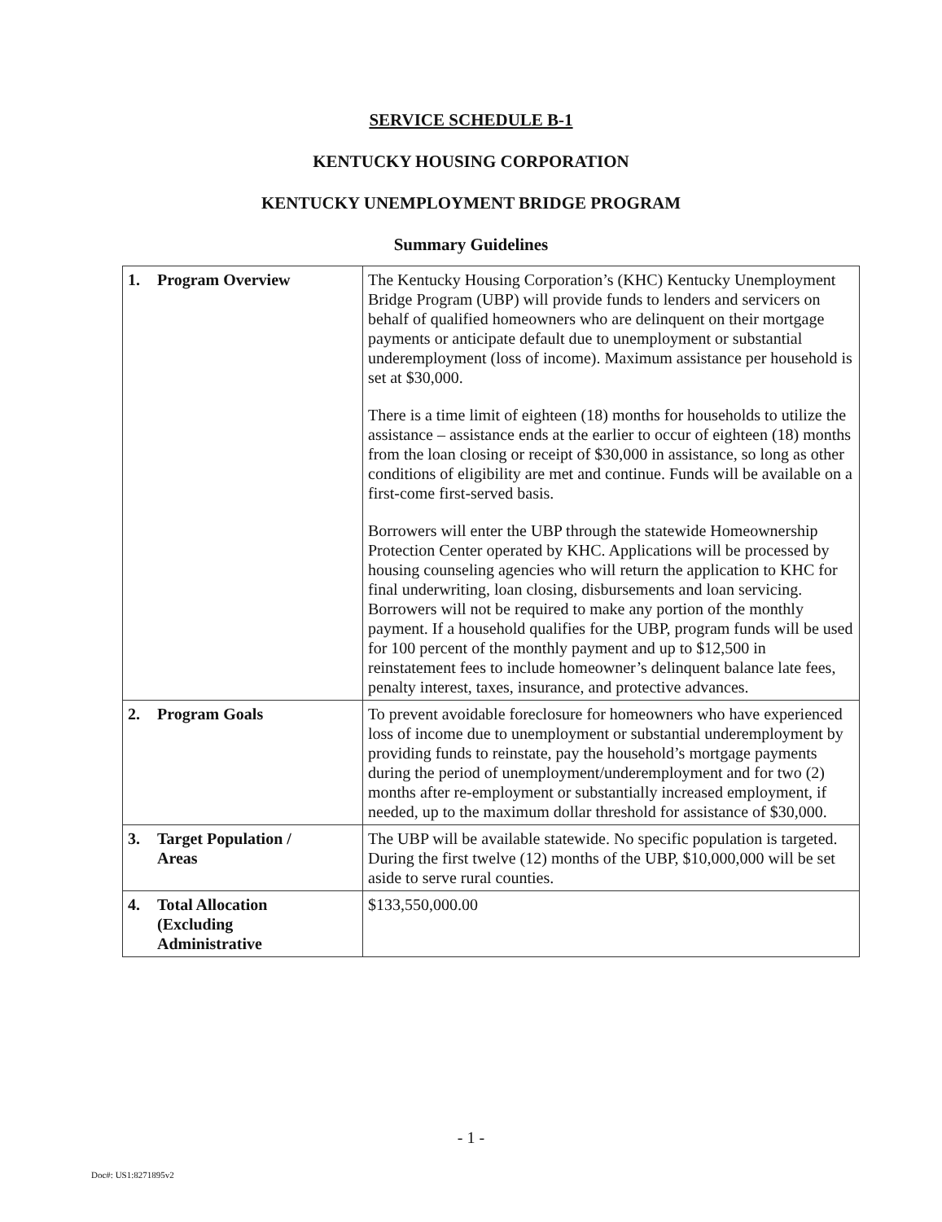SERVICE SCHEDULE B-1
KENTUCKY HOUSING CORPORATION
KENTUCKY UNEMPLOYMENT BRIDGE PROGRAM
Summary Guidelines
| 1. Program Overview | The Kentucky Housing Corporation’s (KHC) Kentucky Unemployment Bridge Program (UBP) will provide funds to lenders and servicers on behalf of qualified homeowners who are delinquent on their mortgage payments or anticipate default due to unemployment or substantial underemployment (loss of income). Maximum assistance per household is set at $30,000. There is a time limit of eighteen (18) months for households to utilize the assistance – assistance ends at the earlier to occur of eighteen (18) months from the loan closing or receipt of $30,000 in assistance, so long as other conditions of eligibility are met and continue. Funds will be available on a first-come first-served basis. Borrowers will enter the UBP through the statewide Homeownership Protection Center operated by KHC. Applications will be processed by housing counseling agencies who will return the application to KHC for final underwriting, loan closing, disbursements and loan servicing. Borrowers will not be required to make any portion of the monthly payment. If a household qualifies for the UBP, program funds will be used for 100 percent of the monthly payment and up to $12,500 in reinstatement fees to include homeowner’s delinquent balance late fees, penalty interest, taxes, insurance, and protective advances. |
| 2. Program Goals | To prevent avoidable foreclosure for homeowners who have experienced loss of income due to unemployment or substantial underemployment by providing funds to reinstate, pay the household’s mortgage payments during the period of unemployment/underemployment and for two (2) months after re-employment or substantially increased employment, if needed, up to the maximum dollar threshold for assistance of $30,000. |
| 3. Target Population / Areas | The UBP will be available statewide. No specific population is targeted. During the first twelve (12) months of the UBP, $10,000,000 will be set aside to serve rural counties. |
| 4. Total Allocation (Excluding Administrative | $133,550,000.00 |
- 1 -
Doc#: US1:8271895v2